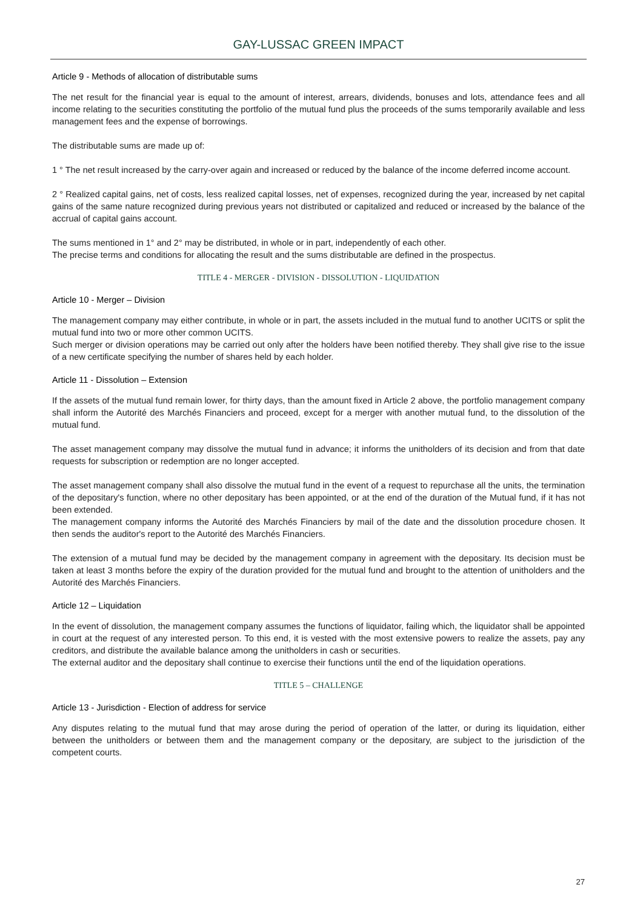GAY-LUSSAC GREEN IMPACT
Article 9 - Methods of allocation of distributable sums
The net result for the financial year is equal to the amount of interest, arrears, dividends, bonuses and lots, attendance fees and all income relating to the securities constituting the portfolio of the mutual fund plus the proceeds of the sums temporarily available and less management fees and the expense of borrowings.
The distributable sums are made up of:
1 ° The net result increased by the carry-over again and increased or reduced by the balance of the income deferred income account.
2 ° Realized capital gains, net of costs, less realized capital losses, net of expenses, recognized during the year, increased by net capital gains of the same nature recognized during previous years not distributed or capitalized and reduced or increased by the balance of the accrual of capital gains account.
The sums mentioned in 1° and 2° may be distributed, in whole or in part, independently of each other.
The precise terms and conditions for allocating the result and the sums distributable are defined in the prospectus.
TITLE 4 - MERGER - DIVISION - DISSOLUTION - LIQUIDATION
Article 10 - Merger – Division
The management company may either contribute, in whole or in part, the assets included in the mutual fund to another UCITS or split the mutual fund into two or more other common UCITS.
Such merger or division operations may be carried out only after the holders have been notified thereby. They shall give rise to the issue of a new certificate specifying the number of shares held by each holder.
Article 11 - Dissolution – Extension
If the assets of the mutual fund remain lower, for thirty days, than the amount fixed in Article 2 above, the portfolio management company shall inform the Autorité des Marchés Financiers and proceed, except for a merger with another mutual fund, to the dissolution of the mutual fund.
The asset management company may dissolve the mutual fund in advance; it informs the unitholders of its decision and from that date requests for subscription or redemption are no longer accepted.
The asset management company shall also dissolve the mutual fund in the event of a request to repurchase all the units, the termination of the depositary's function, where no other depositary has been appointed, or at the end of the duration of the Mutual fund, if it has not been extended.
The management company informs the Autorité des Marchés Financiers by mail of the date and the dissolution procedure chosen. It then sends the auditor's report to the Autorité des Marchés Financiers.
The extension of a mutual fund may be decided by the management company in agreement with the depositary. Its decision must be taken at least 3 months before the expiry of the duration provided for the mutual fund and brought to the attention of unitholders and the Autorité des Marchés Financiers.
Article 12 – Liquidation
In the event of dissolution, the management company assumes the functions of liquidator, failing which, the liquidator shall be appointed in court at the request of any interested person. To this end, it is vested with the most extensive powers to realize the assets, pay any creditors, and distribute the available balance among the unitholders in cash or securities.
The external auditor and the depositary shall continue to exercise their functions until the end of the liquidation operations.
TITLE 5 – CHALLENGE
Article 13 - Jurisdiction - Election of address for service
Any disputes relating to the mutual fund that may arose during the period of operation of the latter, or during its liquidation, either between the unitholders or between them and the management company or the depositary, are subject to the jurisdiction of the competent courts.
27